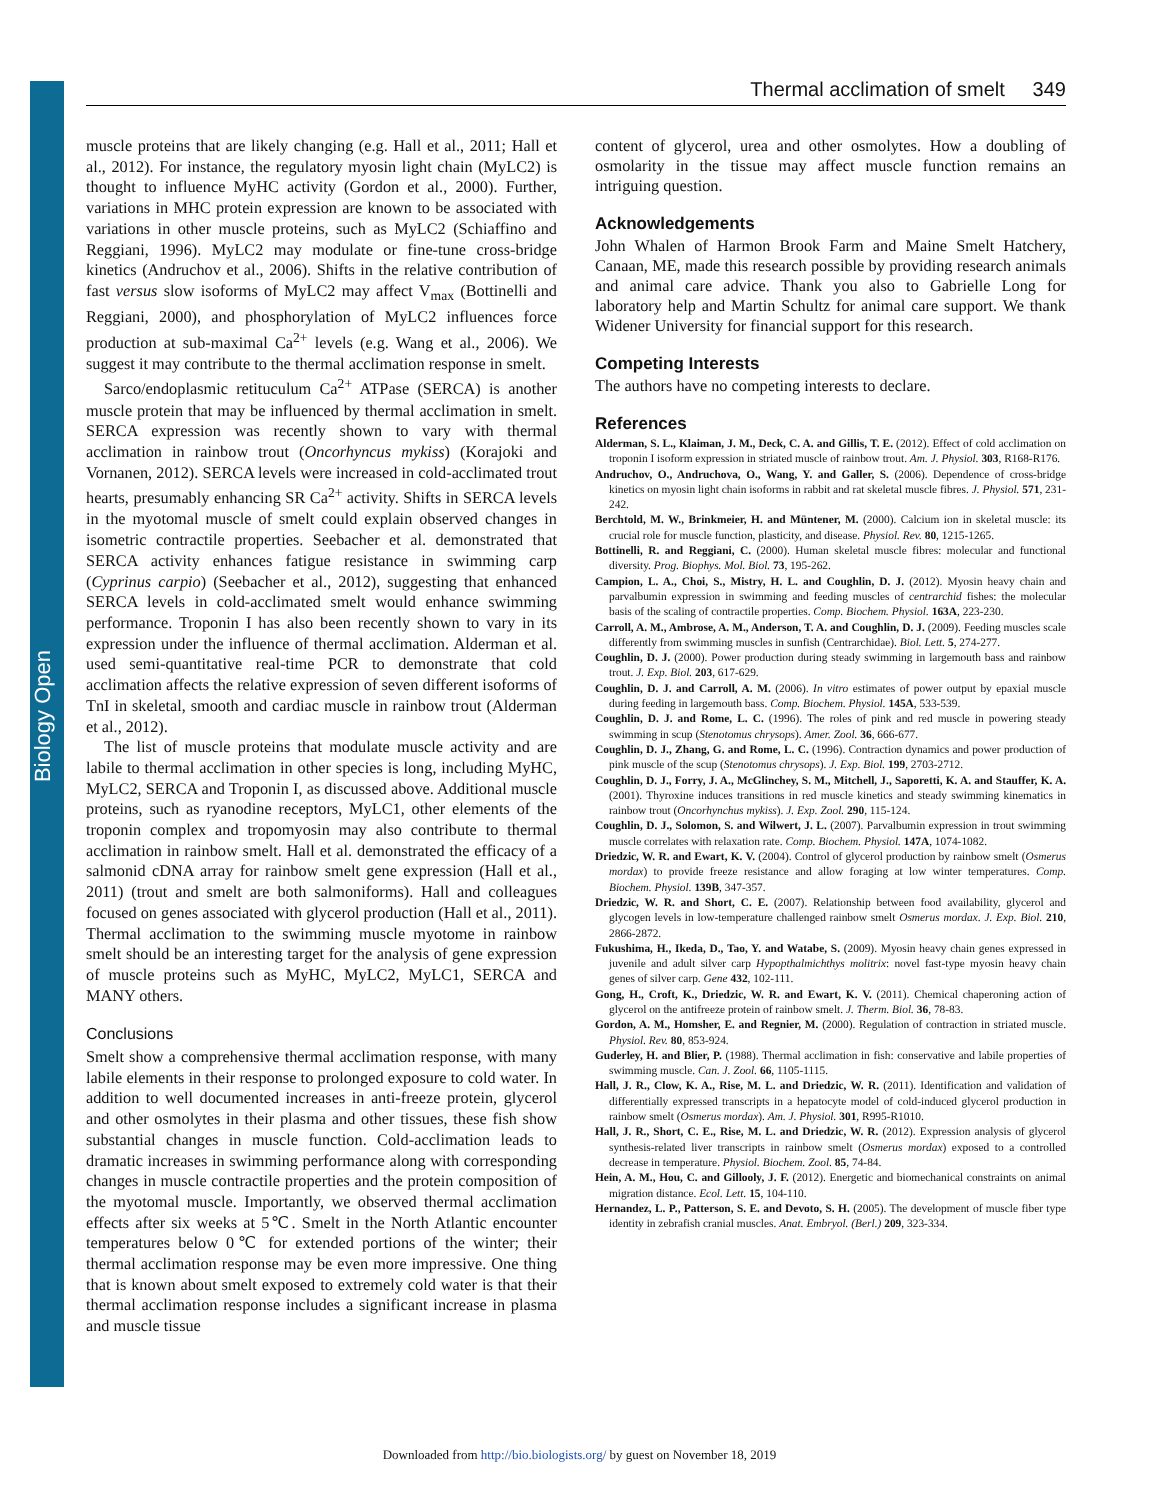Biology Open
Thermal acclimation of smelt 349
muscle proteins that are likely changing (e.g. Hall et al., 2011; Hall et al., 2012). For instance, the regulatory myosin light chain (MyLC2) is thought to influence MyHC activity (Gordon et al., 2000). Further, variations in MHC protein expression are known to be associated with variations in other muscle proteins, such as MyLC2 (Schiaffino and Reggiani, 1996). MyLC2 may modulate or fine-tune cross-bridge kinetics (Andruchov et al., 2006). Shifts in the relative contribution of fast versus slow isoforms of MyLC2 may affect V<sub>max</sub> (Bottinelli and Reggiani, 2000), and phosphorylation of MyLC2 influences force production at sub-maximal Ca<sup>2+</sup> levels (e.g. Wang et al., 2006). We suggest it may contribute to the thermal acclimation response in smelt.
Sarco/endoplasmic retituculum Ca<sup>2+</sup> ATPase (SERCA) is another muscle protein that may be influenced by thermal acclimation in smelt. SERCA expression was recently shown to vary with thermal acclimation in rainbow trout (Oncorhyncus mykiss) (Korajoki and Vornanen, 2012). SERCA levels were increased in cold-acclimated trout hearts, presumably enhancing SR Ca<sup>2+</sup> activity. Shifts in SERCA levels in the myotomal muscle of smelt could explain observed changes in isometric contractile properties. Seebacher et al. demonstrated that SERCA activity enhances fatigue resistance in swimming carp (Cyprinus carpio) (Seebacher et al., 2012), suggesting that enhanced SERCA levels in cold-acclimated smelt would enhance swimming performance. Troponin I has also been recently shown to vary in its expression under the influence of thermal acclimation. Alderman et al. used semi-quantitative real-time PCR to demonstrate that cold acclimation affects the relative expression of seven different isoforms of TnI in skeletal, smooth and cardiac muscle in rainbow trout (Alderman et al., 2012).
The list of muscle proteins that modulate muscle activity and are labile to thermal acclimation in other species is long, including MyHC, MyLC2, SERCA and Troponin I, as discussed above. Additional muscle proteins, such as ryanodine receptors, MyLC1, other elements of the troponin complex and tropomyosin may also contribute to thermal acclimation in rainbow smelt. Hall et al. demonstrated the efficacy of a salmonid cDNA array for rainbow smelt gene expression (Hall et al., 2011) (trout and smelt are both salmoniforms). Hall and colleagues focused on genes associated with glycerol production (Hall et al., 2011). Thermal acclimation to the swimming muscle myotome in rainbow smelt should be an interesting target for the analysis of gene expression of muscle proteins such as MyHC, MyLC2, MyLC1, SERCA and MANY others.
Conclusions
Smelt show a comprehensive thermal acclimation response, with many labile elements in their response to prolonged exposure to cold water. In addition to well documented increases in anti-freeze protein, glycerol and other osmolytes in their plasma and other tissues, these fish show substantial changes in muscle function. Cold-acclimation leads to dramatic increases in swimming performance along with corresponding changes in muscle contractile properties and the protein composition of the myotomal muscle. Importantly, we observed thermal acclimation effects after six weeks at 5℃. Smelt in the North Atlantic encounter temperatures below 0℃ for extended portions of the winter; their thermal acclimation response may be even more impressive. One thing that is known about smelt exposed to extremely cold water is that their thermal acclimation response includes a significant increase in plasma and muscle tissue
content of glycerol, urea and other osmolytes. How a doubling of osmolarity in the tissue may affect muscle function remains an intriguing question.
Acknowledgements
John Whalen of Harmon Brook Farm and Maine Smelt Hatchery, Canaan, ME, made this research possible by providing research animals and animal care advice. Thank you also to Gabrielle Long for laboratory help and Martin Schultz for animal care support. We thank Widener University for financial support for this research.
Competing Interests
The authors have no competing interests to declare.
References
Alderman, S. L., Klaiman, J. M., Deck, C. A. and Gillis, T. E. (2012). Effect of cold acclimation on troponin I isoform expression in striated muscle of rainbow trout. Am. J. Physiol. 303, R168-R176.
Andruchov, O., Andruchova, O., Wang, Y. and Galler, S. (2006). Dependence of cross-bridge kinetics on myosin light chain isoforms in rabbit and rat skeletal muscle fibres. J. Physiol. 571, 231-242.
Berchtold, M. W., Brinkmeier, H. and Müntener, M. (2000). Calcium ion in skeletal muscle: its crucial role for muscle function, plasticity, and disease. Physiol. Rev. 80, 1215-1265.
Bottinelli, R. and Reggiani, C. (2000). Human skeletal muscle fibres: molecular and functional diversity. Prog. Biophys. Mol. Biol. 73, 195-262.
Campion, L. A., Choi, S., Mistry, H. L. and Coughlin, D. J. (2012). Myosin heavy chain and parvalbumin expression in swimming and feeding muscles of centrarchid fishes: the molecular basis of the scaling of contractile properties. Comp. Biochem. Physiol. 163A, 223-230.
Carroll, A. M., Ambrose, A. M., Anderson, T. A. and Coughlin, D. J. (2009). Feeding muscles scale differently from swimming muscles in sunfish (Centrarchidae). Biol. Lett. 5, 274-277.
Coughlin, D. J. (2000). Power production during steady swimming in largemouth bass and rainbow trout. J. Exp. Biol. 203, 617-629.
Coughlin, D. J. and Carroll, A. M. (2006). In vitro estimates of power output by epaxial muscle during feeding in largemouth bass. Comp. Biochem. Physiol. 145A, 533-539.
Coughlin, D. J. and Rome, L. C. (1996). The roles of pink and red muscle in powering steady swimming in scup (Stenotomus chrysops). Amer. Zool. 36, 666-677.
Coughlin, D. J., Zhang, G. and Rome, L. C. (1996). Contraction dynamics and power production of pink muscle of the scup (Stenotomus chrysops). J. Exp. Biol. 199, 2703-2712.
Coughlin, D. J., Forry, J. A., McGlinchey, S. M., Mitchell, J., Saporetti, K. A. and Stauffer, K. A. (2001). Thyroxine induces transitions in red muscle kinetics and steady swimming kinematics in rainbow trout (Oncorhynchus mykiss). J. Exp. Zool. 290, 115-124.
Coughlin, D. J., Solomon, S. and Wilwert, J. L. (2007). Parvalbumin expression in trout swimming muscle correlates with relaxation rate. Comp. Biochem. Physiol. 147A, 1074-1082.
Driedzic, W. R. and Ewart, K. V. (2004). Control of glycerol production by rainbow smelt (Osmerus mordax) to provide freeze resistance and allow foraging at low winter temperatures. Comp. Biochem. Physiol. 139B, 347-357.
Driedzic, W. R. and Short, C. E. (2007). Relationship between food availability, glycerol and glycogen levels in low-temperature challenged rainbow smelt Osmerus mordax. J. Exp. Biol. 210, 2866-2872.
Fukushima, H., Ikeda, D., Tao, Y. and Watabe, S. (2009). Myosin heavy chain genes expressed in juvenile and adult silver carp Hypopthalmichthys molitrix: novel fast-type myosin heavy chain genes of silver carp. Gene 432, 102-111.
Gong, H., Croft, K., Driedzic, W. R. and Ewart, K. V. (2011). Chemical chaperoning action of glycerol on the antifreeze protein of rainbow smelt. J. Therm. Biol. 36, 78-83.
Gordon, A. M., Homsher, E. and Regnier, M. (2000). Regulation of contraction in striated muscle. Physiol. Rev. 80, 853-924.
Guderley, H. and Blier, P. (1988). Thermal acclimation in fish: conservative and labile properties of swimming muscle. Can. J. Zool. 66, 1105-1115.
Hall, J. R., Clow, K. A., Rise, M. L. and Driedzic, W. R. (2011). Identification and validation of differentially expressed transcripts in a hepatocyte model of cold-induced glycerol production in rainbow smelt (Osmerus mordax). Am. J. Physiol. 301, R995-R1010.
Hall, J. R., Short, C. E., Rise, M. L. and Driedzic, W. R. (2012). Expression analysis of glycerol synthesis-related liver transcripts in rainbow smelt (Osmerus mordax) exposed to a controlled decrease in temperature. Physiol. Biochem. Zool. 85, 74-84.
Hein, A. M., Hou, C. and Gillooly, J. F. (2012). Energetic and biomechanical constraints on animal migration distance. Ecol. Lett. 15, 104-110.
Hernandez, L. P., Patterson, S. E. and Devoto, S. H. (2005). The development of muscle fiber type identity in zebrafish cranial muscles. Anat. Embryol. (Berl.) 209, 323-334.
Downloaded from http://bio.biologists.org/ by guest on November 18, 2019